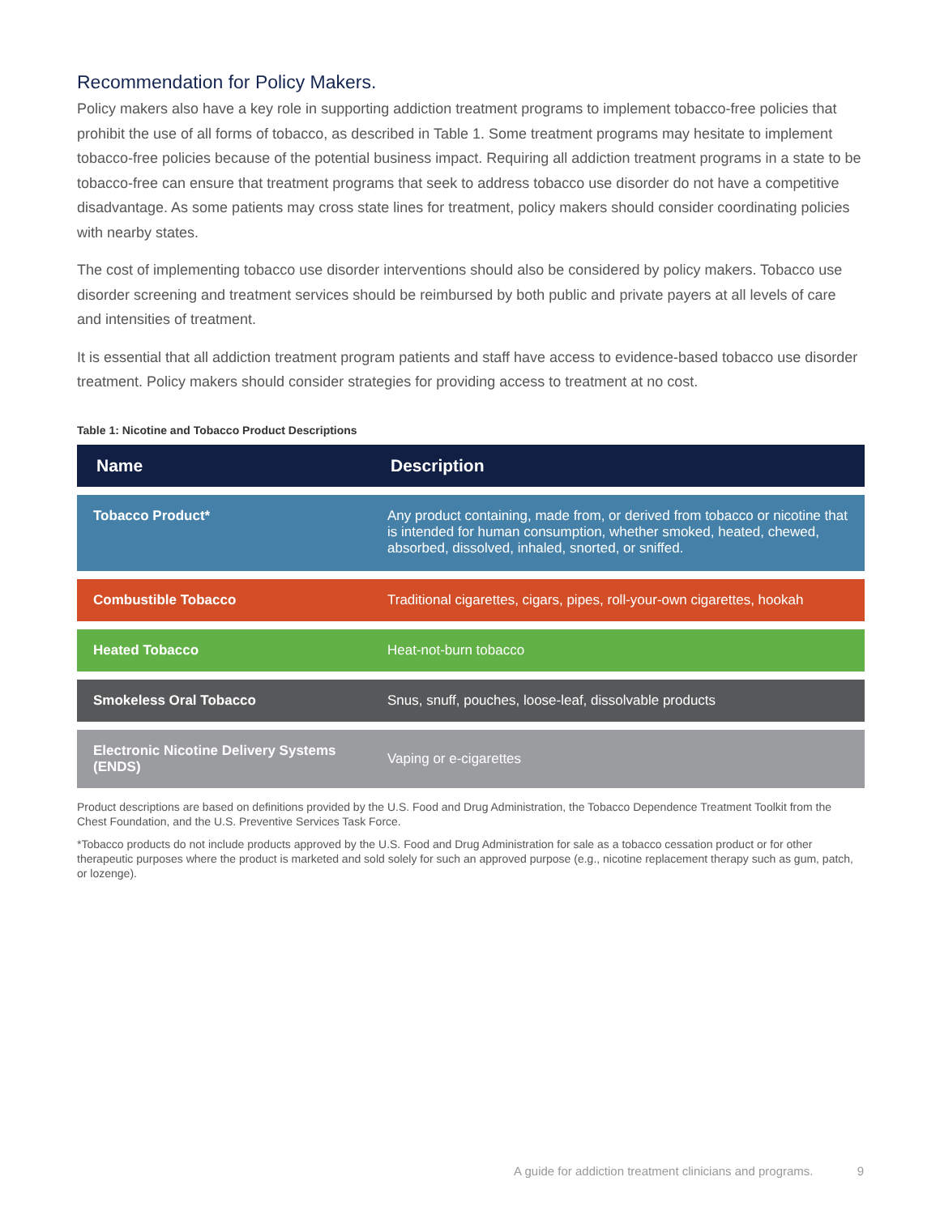Recommendation for Policy Makers.
Policy makers also have a key role in supporting addiction treatment programs to implement tobacco-free policies that prohibit the use of all forms of tobacco, as described in Table 1. Some treatment programs may hesitate to implement tobacco-free policies because of the potential business impact. Requiring all addiction treatment programs in a state to be tobacco-free can ensure that treatment programs that seek to address tobacco use disorder do not have a competitive disadvantage. As some patients may cross state lines for treatment, policy makers should consider coordinating policies with nearby states.
The cost of implementing tobacco use disorder interventions should also be considered by policy makers. Tobacco use disorder screening and treatment services should be reimbursed by both public and private payers at all levels of care and intensities of treatment.
It is essential that all addiction treatment program patients and staff have access to evidence-based tobacco use disorder treatment. Policy makers should consider strategies for providing access to treatment at no cost.
Table 1: Nicotine and Tobacco Product Descriptions
| Name | Description |
| --- | --- |
| Tobacco Product* | Any product containing, made from, or derived from tobacco or nicotine that is intended for human consumption, whether smoked, heated, chewed, absorbed, dissolved, inhaled, snorted, or sniffed. |
| Combustible Tobacco | Traditional cigarettes, cigars, pipes, roll-your-own cigarettes, hookah |
| Heated Tobacco | Heat-not-burn tobacco |
| Smokeless Oral Tobacco | Snus, snuff, pouches, loose-leaf, dissolvable products |
| Electronic Nicotine Delivery Systems (ENDS) | Vaping or e-cigarettes |
Product descriptions are based on definitions provided by the U.S. Food and Drug Administration, the Tobacco Dependence Treatment Toolkit from the Chest Foundation, and the U.S. Preventive Services Task Force.
*Tobacco products do not include products approved by the U.S. Food and Drug Administration for sale as a tobacco cessation product or for other therapeutic purposes where the product is marketed and sold solely for such an approved purpose (e.g., nicotine replacement therapy such as gum, patch, or lozenge).
A guide for addiction treatment clinicians and programs. 9